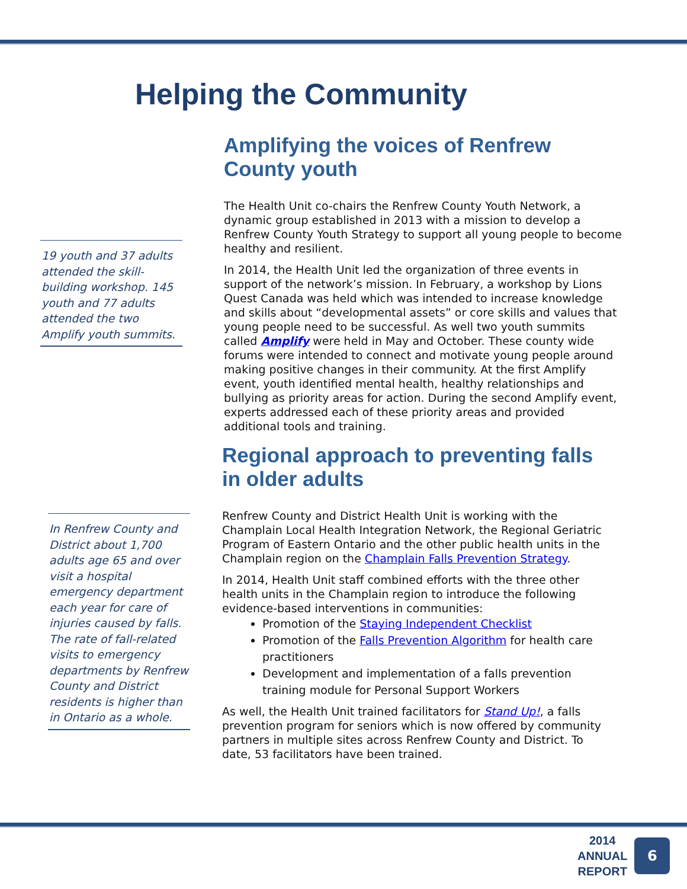Helping the Community
19 youth and 37 adults attended the skill-building workshop. 145 youth and 77 adults attended the two Amplify youth summits.
Amplifying the voices of Renfrew County youth
The Health Unit co-chairs the Renfrew County Youth Network, a dynamic group established in 2013 with a mission to develop a Renfrew County Youth Strategy to support all young people to become healthy and resilient.
In 2014, the Health Unit led the organization of three events in support of the network’s mission. In February, a workshop by Lions Quest Canada was held which was intended to increase knowledge and skills about “developmental assets” or core skills and values that young people need to be successful. As well two youth summits called Amplify were held in May and October. These county wide forums were intended to connect and motivate young people around making positive changes in their community. At the first Amplify event, youth identified mental health, healthy relationships and bullying as priority areas for action. During the second Amplify event, experts addressed each of these priority areas and provided additional tools and training.
In Renfrew County and District about 1,700 adults age 65 and over visit a hospital emergency department each year for care of injuries caused by falls. The rate of fall-related visits to emergency departments by Renfrew County and District residents is higher than in Ontario as a whole.
Regional approach to preventing falls in older adults
Renfrew County and District Health Unit is working with the Champlain Local Health Integration Network, the Regional Geriatric Program of Eastern Ontario and the other public health units in the Champlain region on the Champlain Falls Prevention Strategy.
In 2014, Health Unit staff combined efforts with the three other health units in the Champlain region to introduce the following evidence-based interventions in communities:
Promotion of the Staying Independent Checklist
Promotion of the Falls Prevention Algorithm for health care practitioners
Development and implementation of a falls prevention training module for Personal Support Workers
As well, the Health Unit trained facilitators for Stand Up!, a falls prevention program for seniors which is now offered by community partners in multiple sites across Renfrew County and District. To date, 53 facilitators have been trained.
2014
ANNUAL
REPORT
6